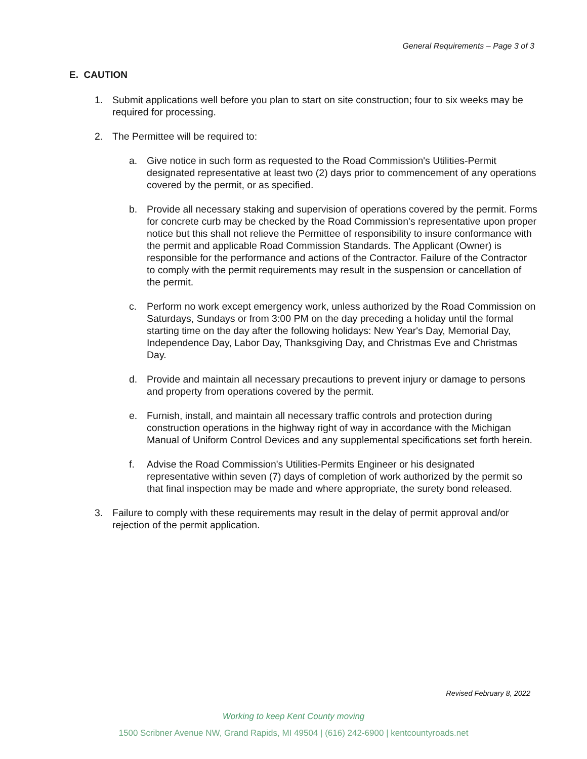General Requirements – Page 3 of 3
E. CAUTION
1. Submit applications well before you plan to start on site construction; four to six weeks may be required for processing.
2. The Permittee will be required to:
a. Give notice in such form as requested to the Road Commission's Utilities-Permit designated representative at least two (2) days prior to commencement of any operations covered by the permit, or as specified.
b. Provide all necessary staking and supervision of operations covered by the permit. Forms for concrete curb may be checked by the Road Commission's representative upon proper notice but this shall not relieve the Permittee of responsibility to insure conformance with the permit and applicable Road Commission Standards. The Applicant (Owner) is responsible for the performance and actions of the Contractor. Failure of the Contractor to comply with the permit requirements may result in the suspension or cancellation of the permit.
c. Perform no work except emergency work, unless authorized by the Road Commission on Saturdays, Sundays or from 3:00 PM on the day preceding a holiday until the formal starting time on the day after the following holidays: New Year's Day, Memorial Day, Independence Day, Labor Day, Thanksgiving Day, and Christmas Eve and Christmas Day.
d. Provide and maintain all necessary precautions to prevent injury or damage to persons and property from operations covered by the permit.
e. Furnish, install, and maintain all necessary traffic controls and protection during construction operations in the highway right of way in accordance with the Michigan Manual of Uniform Control Devices and any supplemental specifications set forth herein.
f. Advise the Road Commission's Utilities-Permits Engineer or his designated representative within seven (7) days of completion of work authorized by the permit so that final inspection may be made and where appropriate, the surety bond released.
3. Failure to comply with these requirements may result in the delay of permit approval and/or rejection of the permit application.
Revised February 8, 2022
Working to keep Kent County moving
1500 Scribner Avenue NW, Grand Rapids, MI 49504 | (616) 242-6900 | kentcountyroads.net